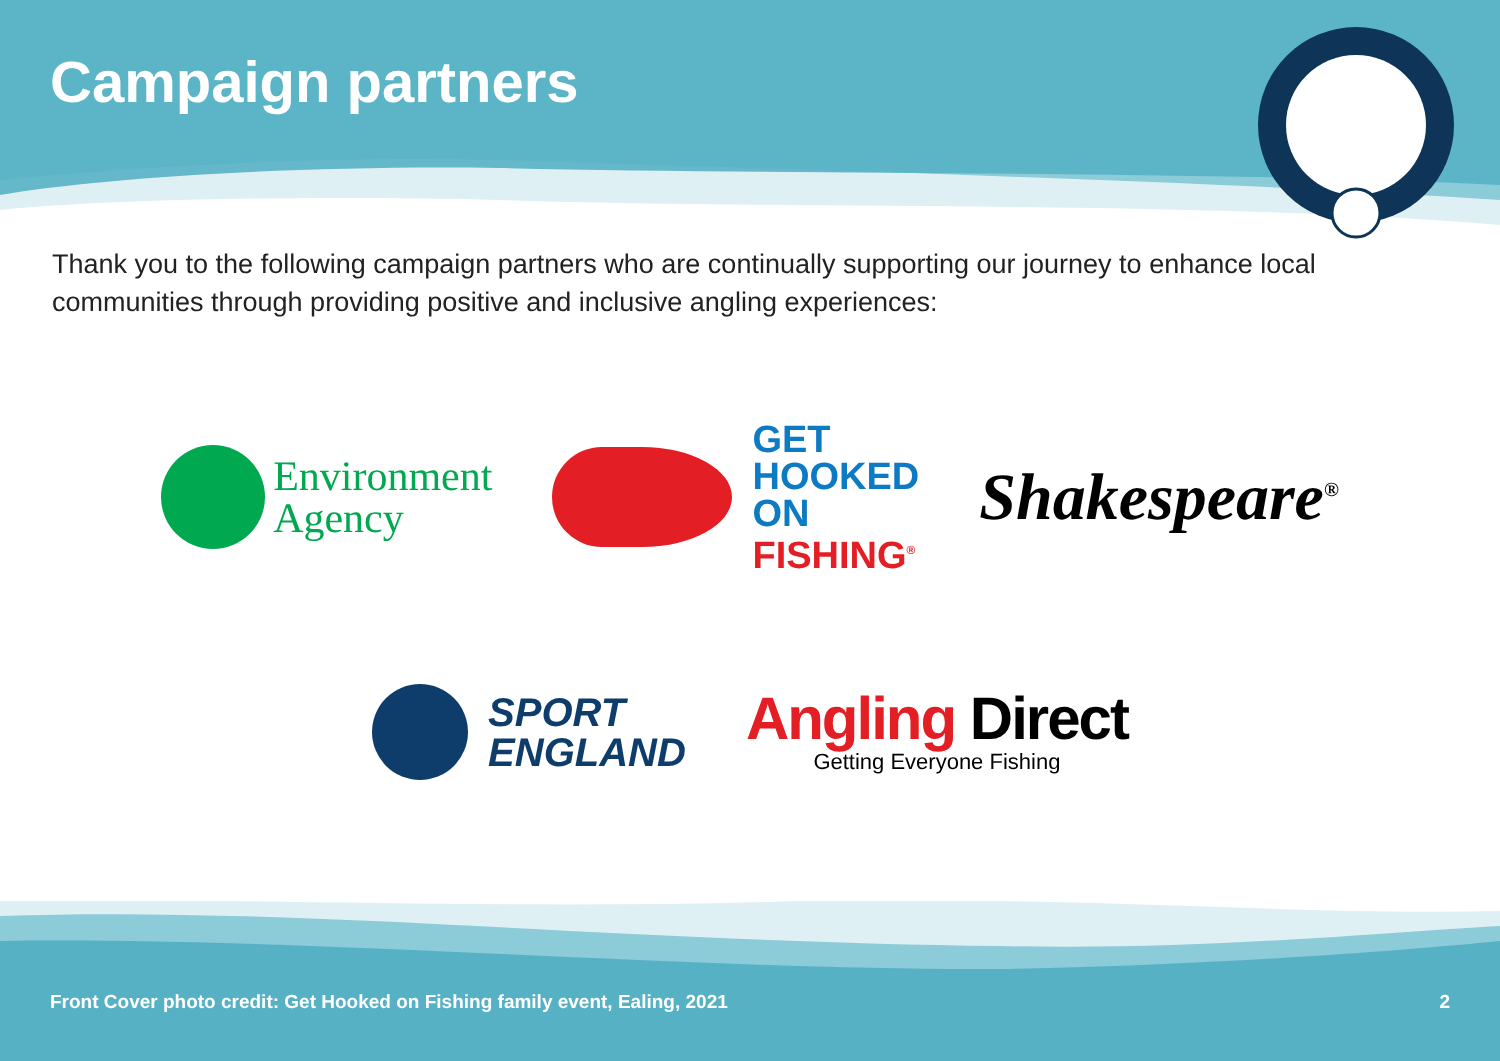Campaign partners
Thank you to the following campaign partners who are continually supporting our journey to enhance local communities through providing positive and inclusive angling experiences:
Environment
Agency
GET
HOOKED
ON
FISHING<sup>®</sup>
Shakespeare<sup>®</sup>
SPORT
ENGLAND
Angling Direct
Getting Everyone Fishing
Front Cover photo credit: Get Hooked on Fishing family event, Ealing, 2021 2